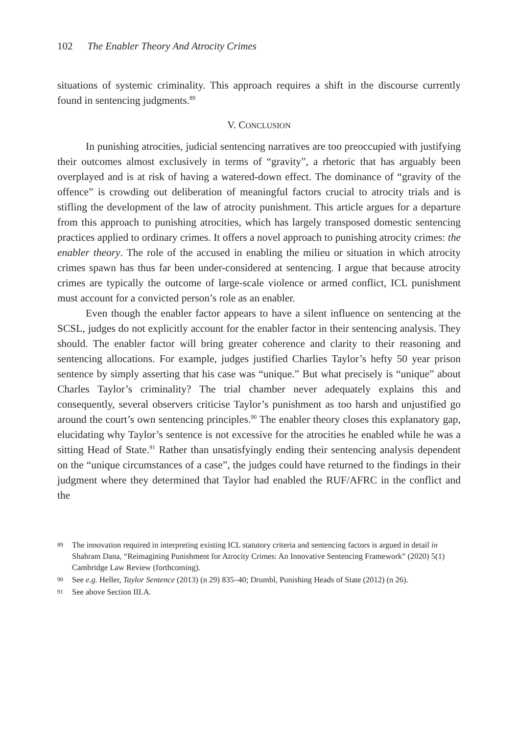102 The Enabler Theory And Atrocity Crimes
situations of systemic criminality. This approach requires a shift in the discourse currently found in sentencing judgments.<sup>89</sup>
V. CONCLUSION
In punishing atrocities, judicial sentencing narratives are too preoccupied with justifying their outcomes almost exclusively in terms of “gravity”, a rhetoric that has arguably been overplayed and is at risk of having a watered-down effect. The dominance of “gravity of the offence” is crowding out deliberation of meaningful factors crucial to atrocity trials and is stifling the development of the law of atrocity punishment. This article argues for a departure from this approach to punishing atrocities, which has largely transposed domestic sentencing practices applied to ordinary crimes. It offers a novel approach to punishing atrocity crimes: the enabler theory. The role of the accused in enabling the milieu or situation in which atrocity crimes spawn has thus far been under-considered at sentencing. I argue that because atrocity crimes are typically the outcome of large-scale violence or armed conflict, ICL punishment must account for a convicted person’s role as an enabler.
Even though the enabler factor appears to have a silent influence on sentencing at the SCSL, judges do not explicitly account for the enabler factor in their sentencing analysis. They should. The enabler factor will bring greater coherence and clarity to their reasoning and sentencing allocations. For example, judges justified Charlies Taylor’s hefty 50 year prison sentence by simply asserting that his case was “unique.” But what precisely is “unique” about Charles Taylor’s criminality? The trial chamber never adequately explains this and consequently, several observers criticise Taylor’s punishment as too harsh and unjustified go around the court’s own sentencing principles.<sup>90</sup> The enabler theory closes this explanatory gap, elucidating why Taylor’s sentence is not excessive for the atrocities he enabled while he was a sitting Head of State.<sup>91</sup> Rather than unsatisfyingly ending their sentencing analysis dependent on the “unique circumstances of a case”, the judges could have returned to the findings in their judgment where they determined that Taylor had enabled the RUF/AFRC in the conflict and the
89 The innovation required in interpreting existing ICL statutory criteria and sentencing factors is argued in detail in Shahram Dana, “Reimagining Punishment for Atrocity Crimes: An Innovative Sentencing Framework” (2020) 5(1) Cambridge Law Review (forthcoming).
90 See e.g. Heller, Taylor Sentence (2013) (n 29) 835–40; Drumbl, Punishing Heads of State (2012) (n 26).
91 See above Section III.A.